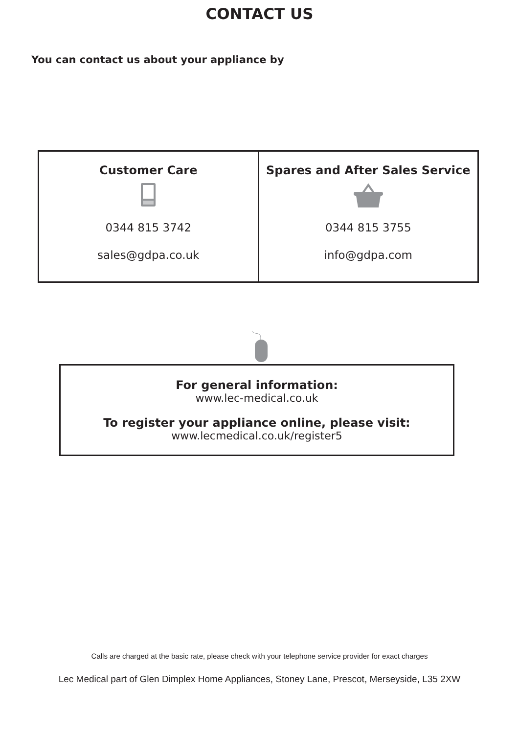CONTACT US
You can contact us about your appliance by
| Customer Care 0344 815 3742 sales@gdpa.co.uk | Spares and After Sales Service 0344 815 3755 info@gdpa.com |
For general information:
www.lec-medical.co.uk
To register your appliance online, please visit:
www.lecmedical.co.uk/register5
Calls are charged at the basic rate, please check with your telephone service provider for exact charges
Lec Medical part of Glen Dimplex Home Appliances, Stoney Lane, Prescot, Merseyside, L35 2XW